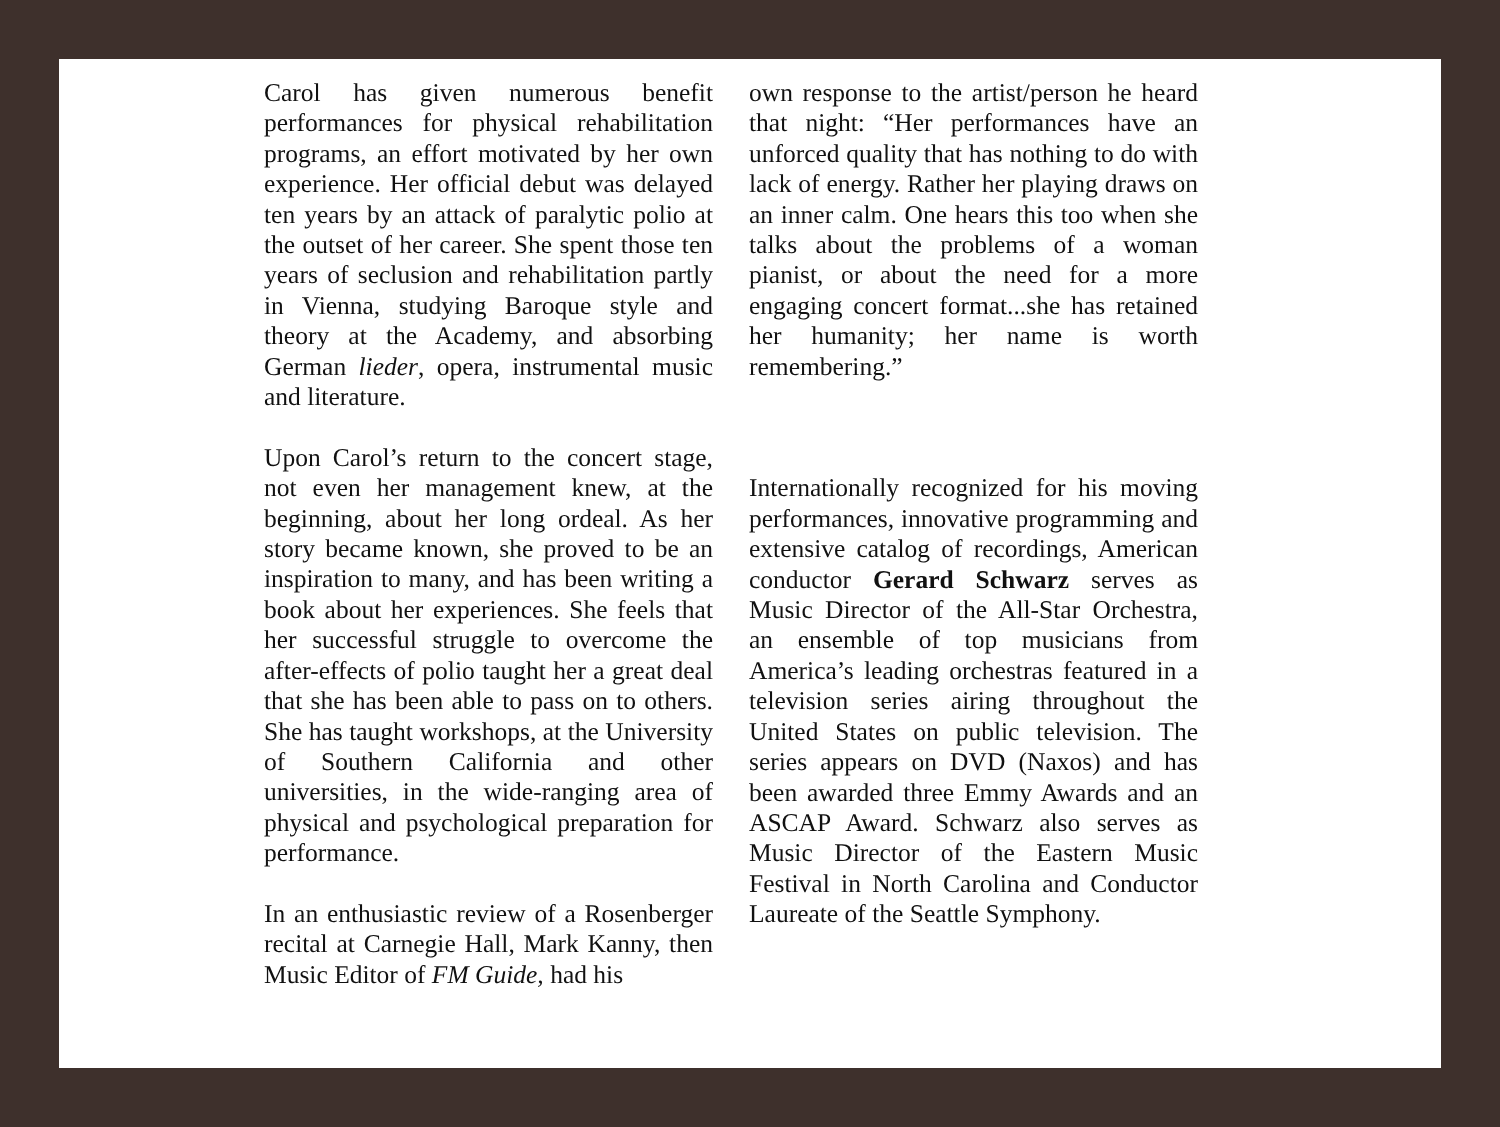Carol has given numerous benefit performances for physical rehabilitation programs, an effort motivated by her own experience. Her official debut was delayed ten years by an attack of paralytic polio at the outset of her career. She spent those ten years of seclusion and rehabilitation partly in Vienna, studying Baroque style and theory at the Academy, and absorbing German lieder, opera, instrumental music and literature.
Upon Carol’s return to the concert stage, not even her management knew, at the beginning, about her long ordeal. As her story became known, she proved to be an inspiration to many, and has been writing a book about her experiences. She feels that her successful struggle to overcome the after-effects of polio taught her a great deal that she has been able to pass on to others. She has taught workshops, at the University of Southern California and other universities, in the wide-ranging area of physical and psychological preparation for performance.
In an enthusiastic review of a Rosenberger recital at Carnegie Hall, Mark Kanny, then Music Editor of FM Guide, had his
own response to the artist/person he heard that night: “Her performances have an unforced quality that has nothing to do with lack of energy. Rather her playing draws on an inner calm. One hears this too when she talks about the problems of a woman pianist, or about the need for a more engaging concert format...she has retained her humanity; her name is worth remembering.”
Internationally recognized for his moving performances, innovative programming and extensive catalog of recordings, American conductor Gerard Schwarz serves as Music Director of the All-Star Orchestra, an ensemble of top musicians from America’s leading orchestras featured in a television series airing throughout the United States on public television. The series appears on DVD (Naxos) and has been awarded three Emmy Awards and an ASCAP Award. Schwarz also serves as Music Director of the Eastern Music Festival in North Carolina and Conductor Laureate of the Seattle Symphony.